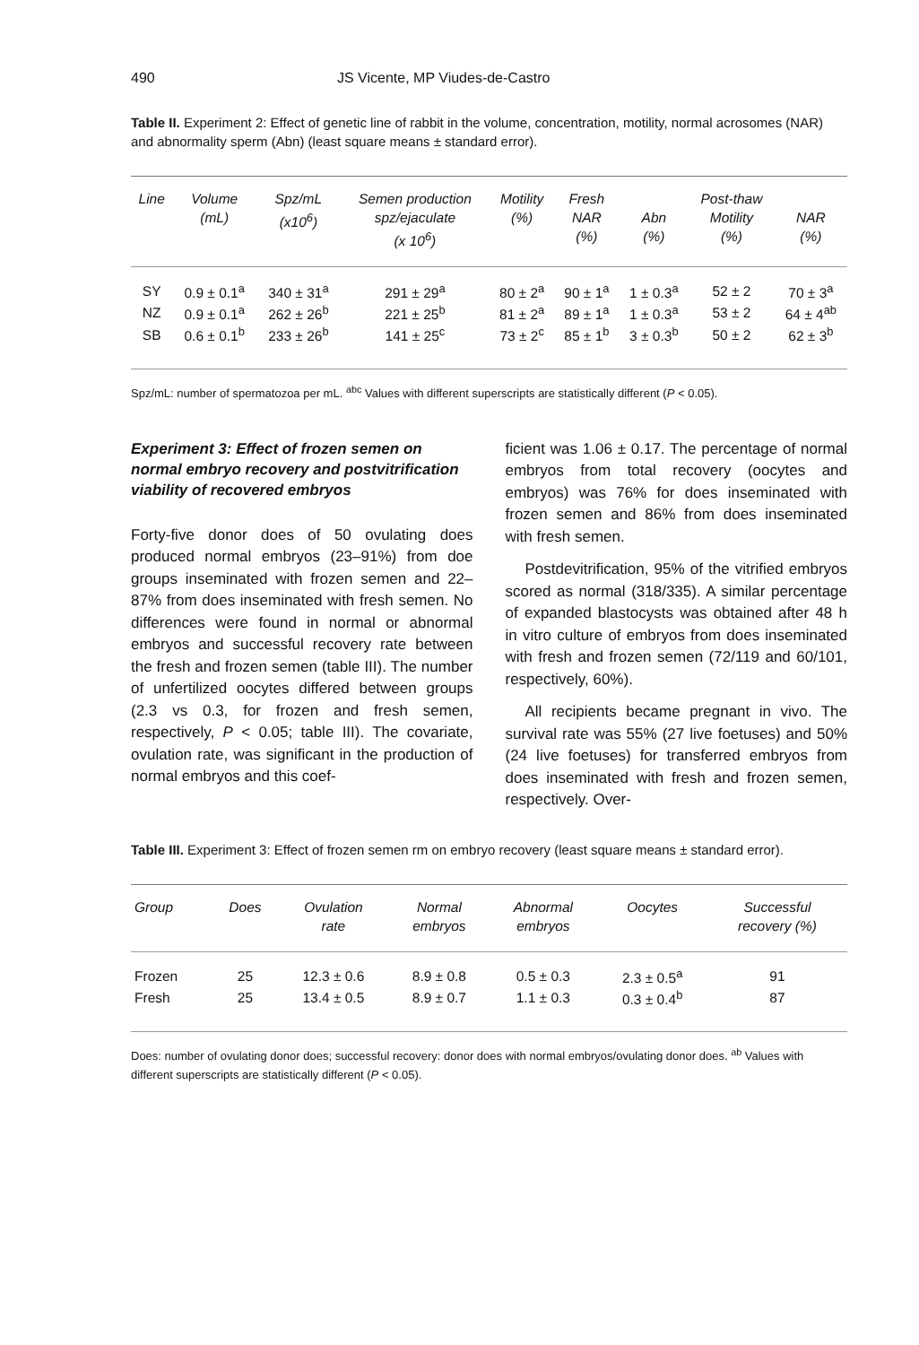490 JS Vicente, MP Viudes-de-Castro
Table II. Experiment 2: Effect of genetic line of rabbit in the volume, concentration, motility, normal acrosomes (NAR) and abnormality sperm (Abn) (least square means ± standard error).
| Line | Volume (mL) | Spz/mL (x10<sup>6</sup>) | Semen production spz/ejaculate (x 10<sup>6</sup>) | Motility (%) | Fresh NAR (%) | Abn (%) | Post-thaw Motility (%) | NAR (%) |
| --- | --- | --- | --- | --- | --- | --- | --- | --- |
| SY | 0.9 ± 0.1<sup>a</sup> | 340 ± 31<sup>a</sup> | 291 ± 29<sup>a</sup> | 80 ± 2<sup>a</sup> | 90 ± 1<sup>a</sup> | 1 ± 0.3<sup>a</sup> | 52 ± 2 | 70 ± 3<sup>a</sup> |
| NZ | 0.9 ± 0.1<sup>a</sup> | 262 ± 26<sup>b</sup> | 221 ± 25<sup>b</sup> | 81 ± 2<sup>a</sup> | 89 ± 1<sup>a</sup> | 1 ± 0.3<sup>a</sup> | 53 ± 2 | 64 ± 4<sup>ab</sup> |
| SB | 0.6 ± 0.1<sup>b</sup> | 233 ± 26<sup>b</sup> | 141 ± 25<sup>c</sup> | 73 ± 2<sup>c</sup> | 85 ± 1<sup>b</sup> | 3 ± 0.3<sup>b</sup> | 50 ± 2 | 62 ± 3<sup>b</sup> |
Spz/mL: number of spermatozoa per mL. <sup>abc</sup> Values with different superscripts are statistically different (P < 0.05).
Experiment 3: Effect of frozen semen on normal embryo recovery and postvitrification viability of recovered embryos
Forty-five donor does of 50 ovulating does produced normal embryos (23–91%) from doe groups inseminated with frozen semen and 22–87% from does inseminated with fresh semen. No differences were found in normal or abnormal embryos and successful recovery rate between the fresh and frozen semen (table III). The number of unfertilized oocytes differed between groups (2.3 vs 0.3, for frozen and fresh semen, respectively, P < 0.05; table III). The covariate, ovulation rate, was significant in the production of normal embryos and this coef-
ficient was 1.06 ± 0.17. The percentage of normal embryos from total recovery (oocytes and embryos) was 76% for does inseminated with frozen semen and 86% from does inseminated with fresh semen.
Postdevitrification, 95% of the vitrified embryos scored as normal (318/335). A similar percentage of expanded blastocysts was obtained after 48 h in vitro culture of embryos from does inseminated with fresh and frozen semen (72/119 and 60/101, respectively, 60%).
All recipients became pregnant in vivo. The survival rate was 55% (27 live foetuses) and 50% (24 live foetuses) for transferred embryos from does inseminated with fresh and frozen semen, respectively. Over-
Table III. Experiment 3: Effect of frozen semen rm on embryo recovery (least square means ± standard error).
| Group | Does | Ovulation rate | Normal embryos | Abnormal embryos | Oocytes | Successful recovery (%) |
| --- | --- | --- | --- | --- | --- | --- |
| Frozen | 25 | 12.3 ± 0.6 | 8.9 ± 0.8 | 0.5 ± 0.3 | 2.3 ± 0.5<sup>a</sup> | 91 |
| Fresh | 25 | 13.4 ± 0.5 | 8.9 ± 0.7 | 1.1 ± 0.3 | 0.3 ± 0.4<sup>b</sup> | 87 |
Does: number of ovulating donor does; successful recovery: donor does with normal embryos/ovulating donor does. <sup>ab</sup> Values with different superscripts are statistically different (P < 0.05).